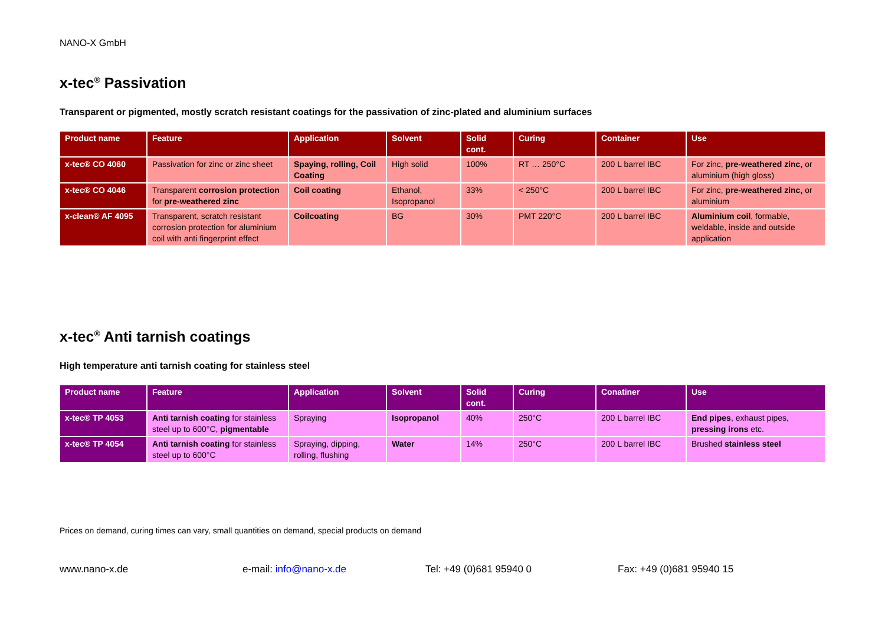NANO-X GmbH
x-tec<sup>®</sup> Passivation
Transparent or pigmented, mostly scratch resistant coatings for the passivation of zinc-plated and aluminium surfaces
| Product name | Feature | Application | Solvent | Solid cont. | Curing | Container | Use |
| --- | --- | --- | --- | --- | --- | --- | --- |
| x-tec® CO 4060 | Passivation for zinc or zinc sheet | Spaying, rolling, Coil Coating | High solid | 100% | RT … 250°C | 200 L barrel IBC | For zinc, pre-weathered zinc, or aluminium (high gloss) |
| x-tec® CO 4046 | Transparent corrosion protection for pre-weathered zinc | Coil coating | Ethanol, Isopropanol | 33% | < 250°C | 200 L barrel IBC | For zinc, pre-weathered zinc, or aluminium |
| x-clean® AF 4095 | Transparent, scratch resistant corrosion protection for aluminium coil with anti fingerprint effect | Coilcoating | BG | 30% | PMT 220°C | 200 L barrel IBC | Aluminium coil , formable, weldable, inside and outside application |
x-tec<sup>®</sup> Anti tarnish coatings
High temperature anti tarnish coating for stainless steel
| Product name | Feature | Application | Solvent | Solid cont. | Curing | Conatiner | Use |
| --- | --- | --- | --- | --- | --- | --- | --- |
| x-tec® TP 4053 | Anti tarnish coating for stainless steel up to 600°C, pigmentable | Spraying | Isopropanol | 40% | 250°C | 200 L barrel IBC | End pipes , exhaust pipes, pressing irons etc. |
| x-tec® TP 4054 | Anti tarnish coating for stainless steel up to 600°C | Spraying, dipping, rolling, flushing | Water | 14% | 250°C | 200 L barrel IBC | Brushed stainless steel |
Prices on demand, curing times can vary, small quantities on demand, special products on demand
www.nano-x.de e-mail: info@nano-x.de Tel: +49 (0)681 95940 0 Fax: +49 (0)681 95940 15